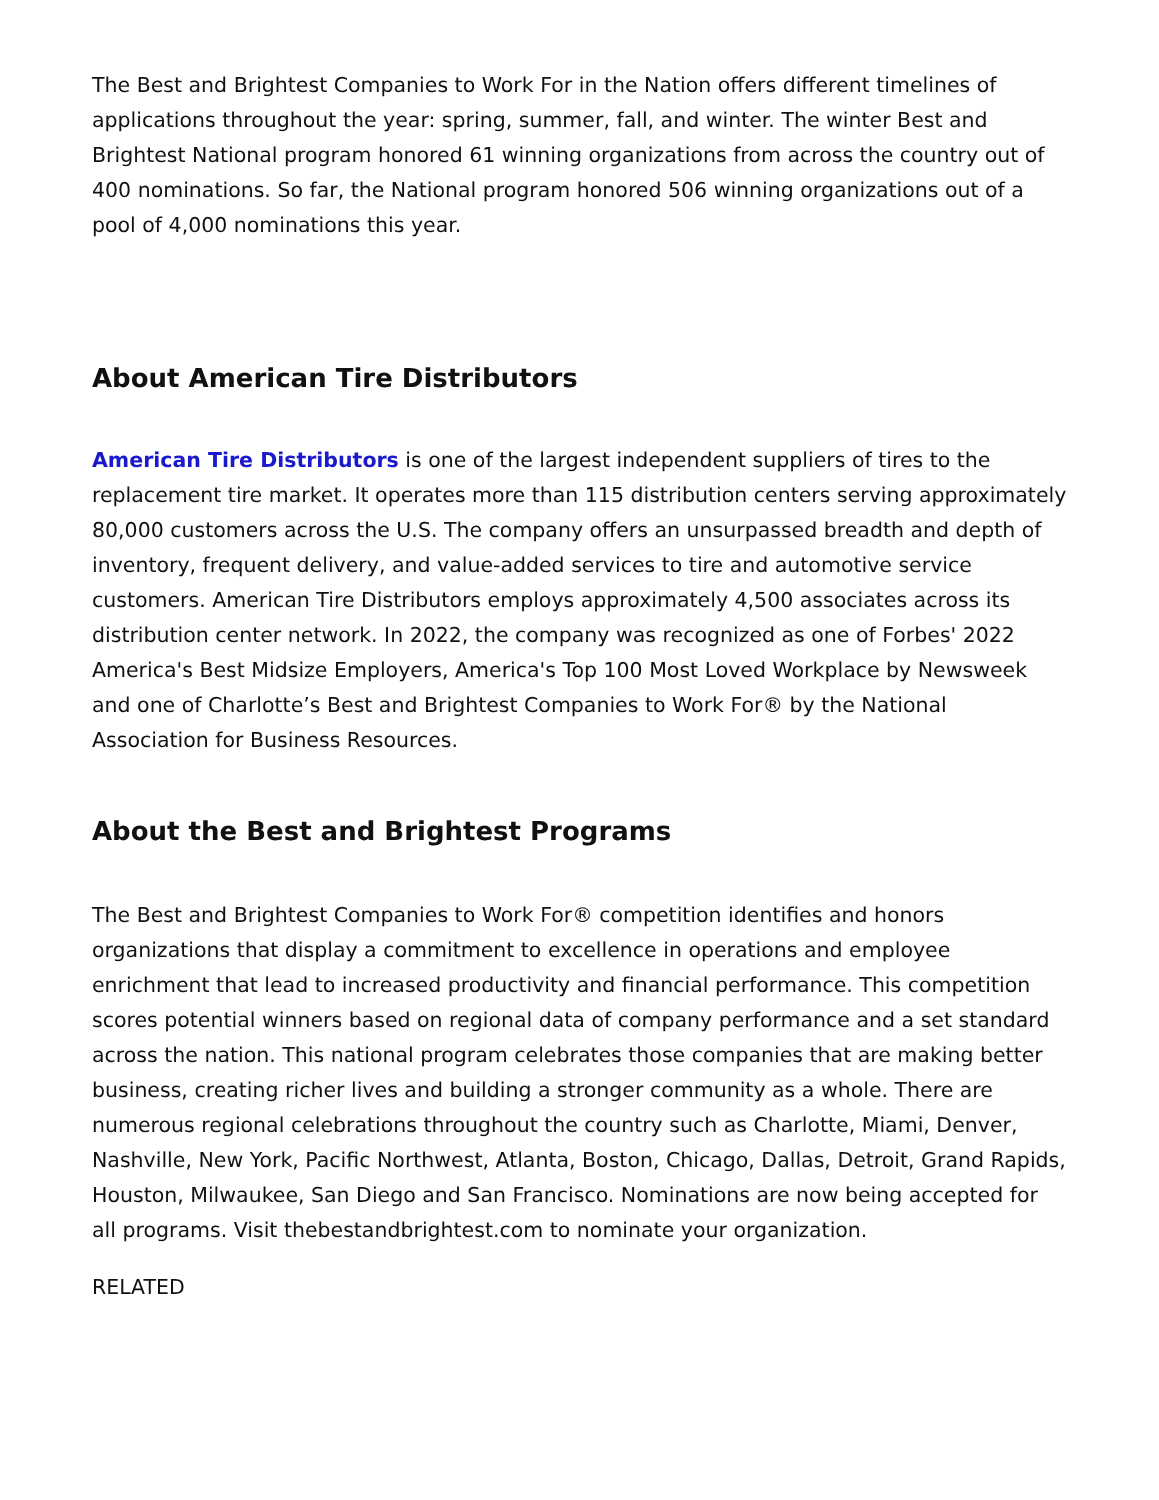The Best and Brightest Companies to Work For in the Nation offers different timelines of applications throughout the year: spring, summer, fall, and winter. The winter Best and Brightest National program honored 61 winning organizations from across the country out of 400 nominations. So far, the National program honored 506 winning organizations out of a pool of 4,000 nominations this year.
About American Tire Distributors
American Tire Distributors is one of the largest independent suppliers of tires to the replacement tire market. It operates more than 115 distribution centers serving approximately 80,000 customers across the U.S. The company offers an unsurpassed breadth and depth of inventory, frequent delivery, and value-added services to tire and automotive service customers. American Tire Distributors employs approximately 4,500 associates across its distribution center network. In 2022, the company was recognized as one of Forbes' 2022 America's Best Midsize Employers, America's Top 100 Most Loved Workplace by Newsweek and one of Charlotte’s Best and Brightest Companies to Work For® by the National Association for Business Resources.
About the Best and Brightest Programs
The Best and Brightest Companies to Work For® competition identifies and honors organizations that display a commitment to excellence in operations and employee enrichment that lead to increased productivity and financial performance. This competition scores potential winners based on regional data of company performance and a set standard across the nation. This national program celebrates those companies that are making better business, creating richer lives and building a stronger community as a whole. There are numerous regional celebrations throughout the country such as Charlotte, Miami, Denver, Nashville, New York, Pacific Northwest, Atlanta, Boston, Chicago, Dallas, Detroit, Grand Rapids, Houston, Milwaukee, San Diego and San Francisco. Nominations are now being accepted for all programs. Visit thebestandbrightest.com to nominate your organization.
RELATED